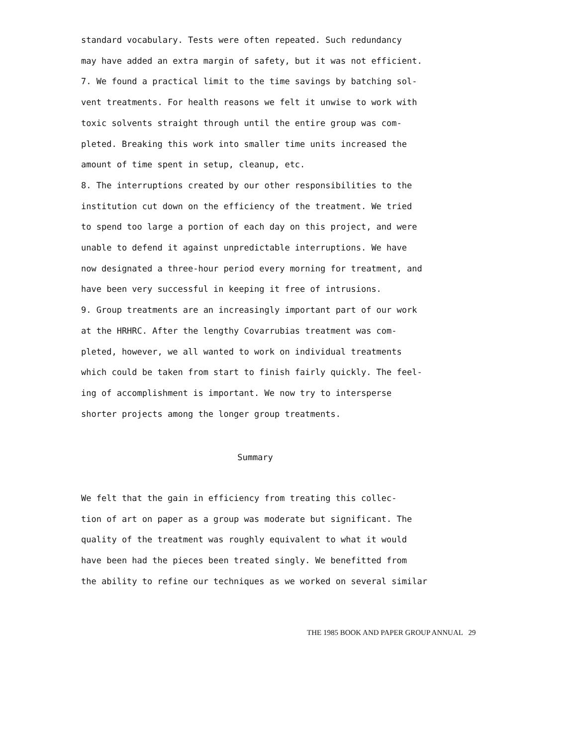standard vocabulary. Tests were often repeated. Such redundancy may have added an extra margin of safety, but it was not efficient.
7. We found a practical limit to the time savings by batching sol- vent treatments. For health reasons we felt it unwise to work with toxic solvents straight through until the entire group was com- pleted. Breaking this work into smaller time units increased the amount of time spent in setup, cleanup, etc.
8. The interruptions created by our other responsibilities to the institution cut down on the efficiency of the treatment. We tried to spend too large a portion of each day on this project, and were unable to defend it against unpredictable interruptions. We have now designated a three-hour period every morning for treatment, and have been very successful in keeping it free of intrusions.
9. Group treatments are an increasingly important part of our work at the HRHRC. After the lengthy Covarrubias treatment was com- pleted, however, we all wanted to work on individual treatments which could be taken from start to finish fairly quickly. The feel- ing of accomplishment is important. We now try to intersperse shorter projects among the longer group treatments.
Summary
We felt that the gain in efficiency from treating this collec- tion of art on paper as a group was moderate but significant. The quality of the treatment was roughly equivalent to what it would have been had the pieces been treated singly. We benefitted from the ability to refine our techniques as we worked on several similar
THE 1985 BOOK AND PAPER GROUP ANNUAL 29